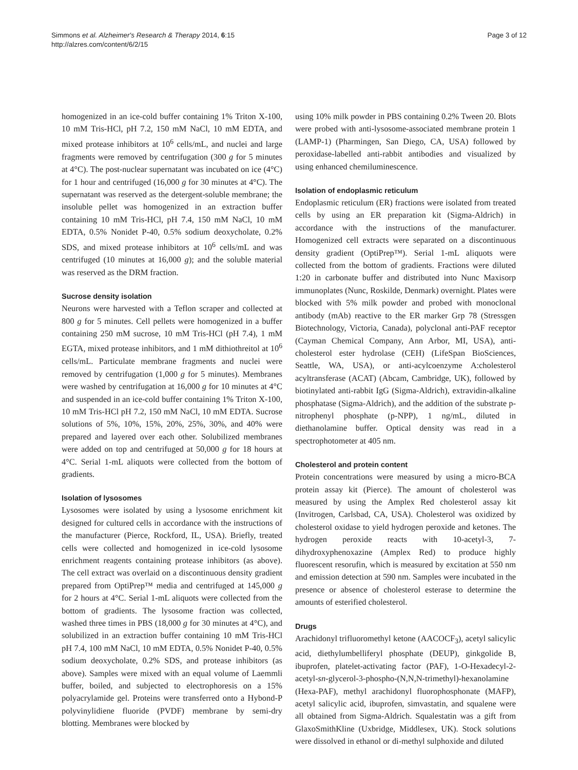Simmons et al. Alzheimer's Research & Therapy 2014, 6:15
http://alzres.com/content/6/2/15
Page 3 of 12
homogenized in an ice-cold buffer containing 1% Triton X-100, 10 mM Tris-HCl, pH 7.2, 150 mM NaCl, 10 mM EDTA, and mixed protease inhibitors at 10<sup>6</sup> cells/mL, and nuclei and large fragments were removed by centrifugation (300 g for 5 minutes at 4°C). The post-nuclear supernatant was incubated on ice (4°C) for 1 hour and centrifuged (16,000 g for 30 minutes at 4°C). The supernatant was reserved as the detergent-soluble membrane; the insoluble pellet was homogenized in an extraction buffer containing 10 mM Tris-HCl, pH 7.4, 150 mM NaCl, 10 mM EDTA, 0.5% Nonidet P-40, 0.5% sodium deoxycholate, 0.2% SDS, and mixed protease inhibitors at 10<sup>6</sup> cells/mL and was centrifuged (10 minutes at 16,000 g); and the soluble material was reserved as the DRM fraction.
Sucrose density isolation
Neurons were harvested with a Teflon scraper and collected at 800 g for 5 minutes. Cell pellets were homogenized in a buffer containing 250 mM sucrose, 10 mM Tris-HCl (pH 7.4), 1 mM EGTA, mixed protease inhibitors, and 1 mM dithiothreitol at 10<sup>6</sup> cells/mL. Particulate membrane fragments and nuclei were removed by centrifugation (1,000 g for 5 minutes). Membranes were washed by centrifugation at 16,000 g for 10 minutes at 4°C and suspended in an ice-cold buffer containing 1% Triton X-100, 10 mM Tris-HCl pH 7.2, 150 mM NaCl, 10 mM EDTA. Sucrose solutions of 5%, 10%, 15%, 20%, 25%, 30%, and 40% were prepared and layered over each other. Solubilized membranes were added on top and centrifuged at 50,000 g for 18 hours at 4°C. Serial 1-mL aliquots were collected from the bottom of gradients.
Isolation of lysosomes
Lysosomes were isolated by using a lysosome enrichment kit designed for cultured cells in accordance with the instructions of the manufacturer (Pierce, Rockford, IL, USA). Briefly, treated cells were collected and homogenized in ice-cold lysosome enrichment reagents containing protease inhibitors (as above). The cell extract was overlaid on a discontinuous density gradient prepared from OptiPrep™ media and centrifuged at 145,000 g for 2 hours at 4°C. Serial 1-mL aliquots were collected from the bottom of gradients. The lysosome fraction was collected, washed three times in PBS (18,000 g for 30 minutes at 4°C), and solubilized in an extraction buffer containing 10 mM Tris-HCl pH 7.4, 100 mM NaCl, 10 mM EDTA, 0.5% Nonidet P-40, 0.5% sodium deoxycholate, 0.2% SDS, and protease inhibitors (as above). Samples were mixed with an equal volume of Laemmli buffer, boiled, and subjected to electrophoresis on a 15% polyacrylamide gel. Proteins were transferred onto a Hybond-P polyvinylidiene fluoride (PVDF) membrane by semi-dry blotting. Membranes were blocked by
using 10% milk powder in PBS containing 0.2% Tween 20. Blots were probed with anti-lysosome-associated membrane protein 1 (LAMP-1) (Pharmingen, San Diego, CA, USA) followed by peroxidase-labelled anti-rabbit antibodies and visualized by using enhanced chemiluminescence.
Isolation of endoplasmic reticulum
Endoplasmic reticulum (ER) fractions were isolated from treated cells by using an ER preparation kit (Sigma-Aldrich) in accordance with the instructions of the manufacturer. Homogenized cell extracts were separated on a discontinuous density gradient (OptiPrep™). Serial 1-mL aliquots were collected from the bottom of gradients. Fractions were diluted 1:20 in carbonate buffer and distributed into Nunc Maxisorp immunoplates (Nunc, Roskilde, Denmark) overnight. Plates were blocked with 5% milk powder and probed with monoclonal antibody (mAb) reactive to the ER marker Grp 78 (Stressgen Biotechnology, Victoria, Canada), polyclonal anti-PAF receptor (Cayman Chemical Company, Ann Arbor, MI, USA), anti-cholesterol ester hydrolase (CEH) (LifeSpan BioSciences, Seattle, WA, USA), or anti-acylcoenzyme A:cholesterol acyltransferase (ACAT) (Abcam, Cambridge, UK), followed by biotinylated anti-rabbit IgG (Sigma-Aldrich), extravidin-alkaline phosphatase (Sigma-Aldrich), and the addition of the substrate p-nitrophenyl phosphate (p-NPP), 1 ng/mL, diluted in diethanolamine buffer. Optical density was read in a spectrophotometer at 405 nm.
Cholesterol and protein content
Protein concentrations were measured by using a micro-BCA protein assay kit (Pierce). The amount of cholesterol was measured by using the Amplex Red cholesterol assay kit (Invitrogen, Carlsbad, CA, USA). Cholesterol was oxidized by cholesterol oxidase to yield hydrogen peroxide and ketones. The hydrogen peroxide reacts with 10-acetyl-3, 7-dihydroxyphenoxazine (Amplex Red) to produce highly fluorescent resorufin, which is measured by excitation at 550 nm and emission detection at 590 nm. Samples were incubated in the presence or absence of cholesterol esterase to determine the amounts of esterified cholesterol.
Drugs
Arachidonyl trifluoromethyl ketone (AACOCF<sub>3</sub>), acetyl salicylic acid, diethylumbelliferyl phosphate (DEUP), ginkgolide B, ibuprofen, platelet-activating factor (PAF), 1-O-Hexadecyl-2-acetyl-sn-glycerol-3-phospho-(N,N,N-trimethyl)-hexanolamine (Hexa-PAF), methyl arachidonyl fluorophosphonate (MAFP), acetyl salicylic acid, ibuprofen, simvastatin, and squalene were all obtained from Sigma-Aldrich. Squalestatin was a gift from GlaxoSmithKline (Uxbridge, Middlesex, UK). Stock solutions were dissolved in ethanol or di-methyl sulphoxide and diluted